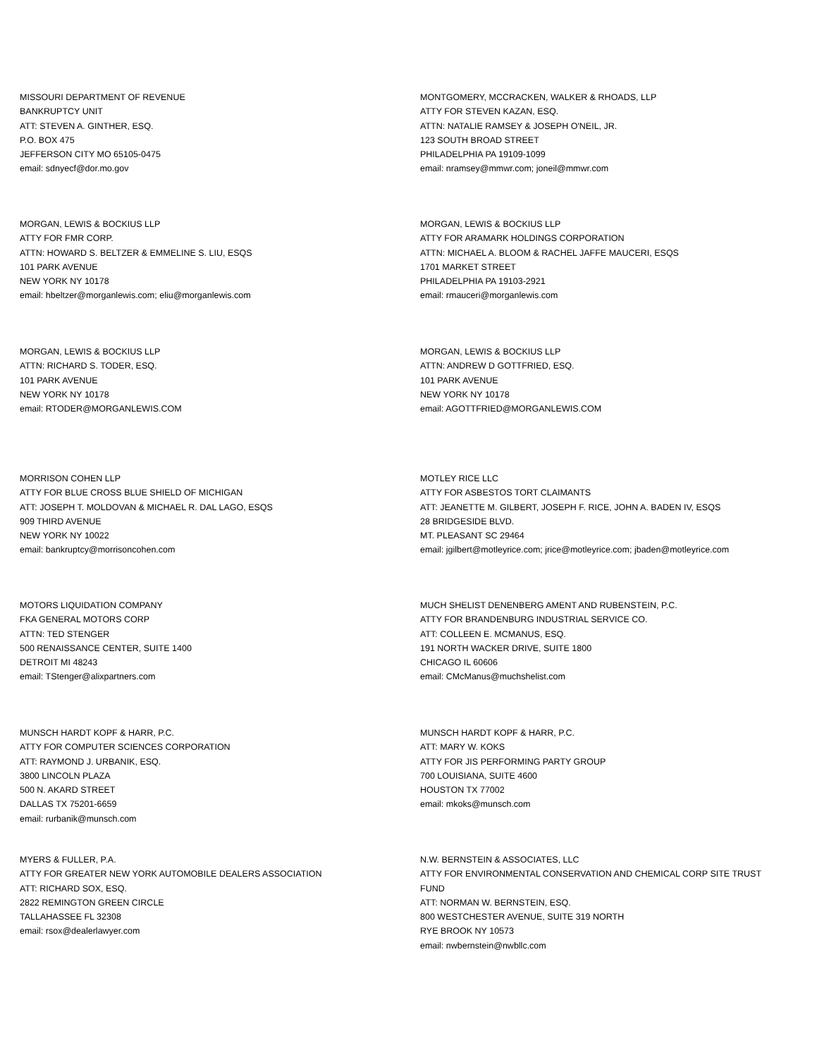MISSOURI DEPARTMENT OF REVENUE
BANKRUPTCY UNIT
ATT: STEVEN A. GINTHER, ESQ.
P.O. BOX 475
JEFFERSON CITY MO 65105-0475
email: sdnyecf@dor.mo.gov
MONTGOMERY, MCCRACKEN, WALKER & RHOADS, LLP
ATTY FOR STEVEN KAZAN, ESQ.
ATTN: NATALIE RAMSEY & JOSEPH O'NEIL, JR.
123 SOUTH BROAD STREET
PHILADELPHIA PA 19109-1099
email: nramsey@mmwr.com; joneil@mmwr.com
MORGAN, LEWIS & BOCKIUS LLP
ATTY FOR FMR CORP.
ATTN: HOWARD S. BELTZER & EMMELINE S. LIU, ESQS
101 PARK AVENUE
NEW YORK NY 10178
email: hbeltzer@morganlewis.com; eliu@morganlewis.com
MORGAN, LEWIS & BOCKIUS LLP
ATTY FOR ARAMARK HOLDINGS CORPORATION
ATTN: MICHAEL A. BLOOM & RACHEL JAFFE MAUCERI, ESQS
1701 MARKET STREET
PHILADELPHIA PA 19103-2921
email: rmauceri@morganlewis.com
MORGAN, LEWIS & BOCKIUS LLP
ATTN: RICHARD S. TODER, ESQ.
101 PARK AVENUE
NEW YORK NY 10178
email: RTODER@MORGANLEWIS.COM
MORGAN, LEWIS & BOCKIUS LLP
ATTN: ANDREW D GOTTFRIED, ESQ.
101 PARK AVENUE
NEW YORK NY 10178
email: AGOTTFRIED@MORGANLEWIS.COM
MORRISON COHEN LLP
ATTY FOR BLUE CROSS BLUE SHIELD OF MICHIGAN
ATT: JOSEPH T. MOLDOVAN & MICHAEL R. DAL LAGO, ESQS
909 THIRD AVENUE
NEW YORK NY 10022
email: bankruptcy@morrisoncohen.com
MOTLEY RICE LLC
ATTY FOR ASBESTOS TORT CLAIMANTS
ATT: JEANETTE M. GILBERT, JOSEPH F. RICE, JOHN A. BADEN IV, ESQS
28 BRIDGESIDE BLVD.
MT. PLEASANT SC 29464
email: jgilbert@motleyrice.com; jrice@motleyrice.com; jbaden@motleyrice.com
MOTORS LIQUIDATION COMPANY
FKA GENERAL MOTORS CORP
ATTN: TED STENGER
500 RENAISSANCE CENTER, SUITE 1400
DETROIT MI 48243
email: TStenger@alixpartners.com
MUCH SHELIST DENENBERG AMENT AND RUBENSTEIN, P.C.
ATTY FOR BRANDENBURG INDUSTRIAL SERVICE CO.
ATT: COLLEEN E. MCMANUS, ESQ.
191 NORTH WACKER DRIVE, SUITE 1800
CHICAGO IL 60606
email: CMcManus@muchshelist.com
MUNSCH HARDT KOPF & HARR, P.C.
ATTY FOR COMPUTER SCIENCES CORPORATION
ATT: RAYMOND J. URBANIK, ESQ.
3800 LINCOLN PLAZA
500 N. AKARD STREET
DALLAS TX 75201-6659
email: rurbanik@munsch.com
MUNSCH HARDT KOPF & HARR, P.C.
ATT: MARY W. KOKS
ATTY FOR JIS PERFORMING PARTY GROUP
700 LOUISIANA, SUITE 4600
HOUSTON TX 77002
email: mkoks@munsch.com
MYERS & FULLER, P.A.
ATTY FOR GREATER NEW YORK AUTOMOBILE DEALERS ASSOCIATION
ATT: RICHARD SOX, ESQ.
2822 REMINGTON GREEN CIRCLE
TALLAHASSEE FL 32308
email: rsox@dealerlawyer.com
N.W. BERNSTEIN & ASSOCIATES, LLC
ATTY FOR ENVIRONMENTAL CONSERVATION AND CHEMICAL CORP SITE TRUST FUND
ATT: NORMAN W. BERNSTEIN, ESQ.
800 WESTCHESTER AVENUE, SUITE 319 NORTH
RYE BROOK NY 10573
email: nwbernstein@nwbllc.com